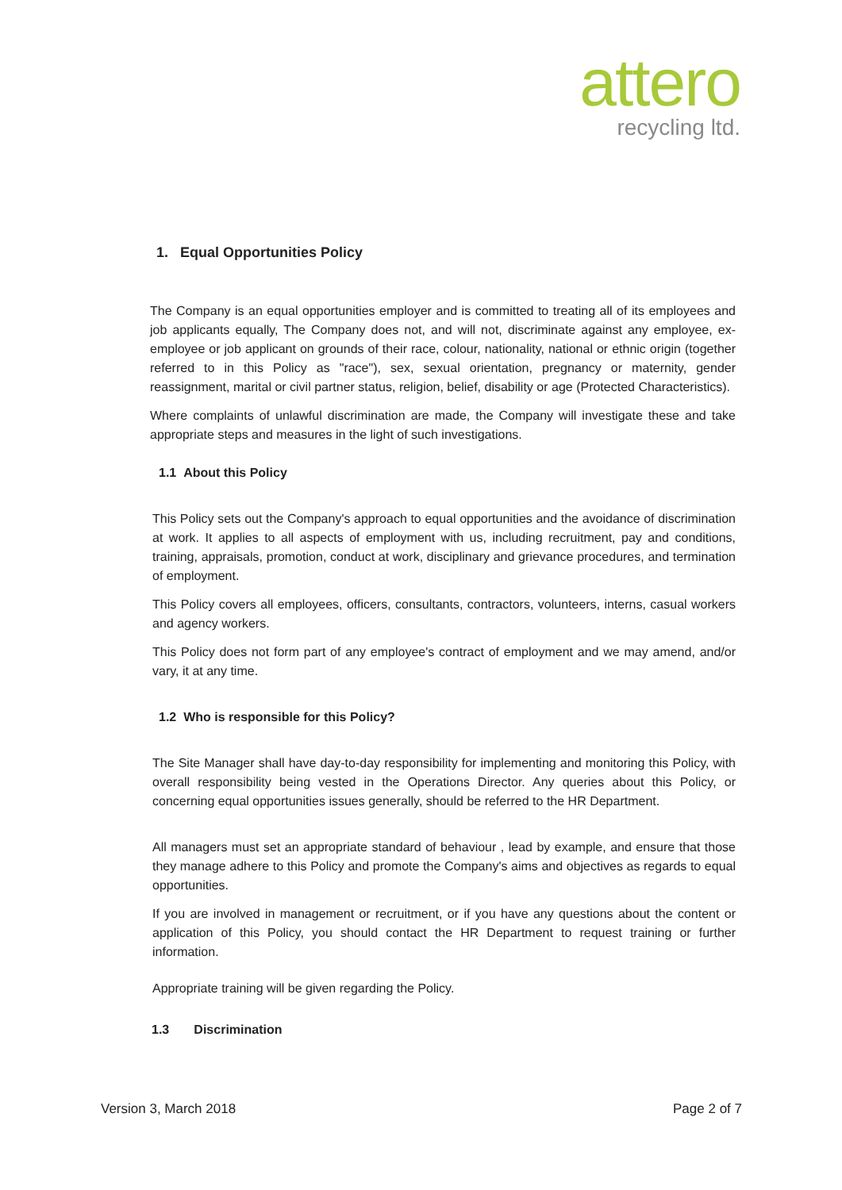attero
recycling ltd.
1. Equal Opportunities Policy
The Company is an equal opportunities employer and is committed to treating all of its employees and job applicants equally, The Company does not, and will not, discriminate against any employee, ex- employee or job applicant on grounds of their race, colour, nationality, national or ethnic origin (together referred to in this Policy as "race"), sex, sexual orientation, pregnancy or maternity, gender reassignment, marital or civil partner status, religion, belief, disability or age (Protected Characteristics).
Where complaints of unlawful discrimination are made, the Company will investigate these and take appropriate steps and measures in the light of such investigations.
1.1 About this Policy
This Policy sets out the Company's approach to equal opportunities and the avoidance of discrimination at work. It applies to all aspects of employment with us, including recruitment, pay and conditions, training, appraisals, promotion, conduct at work, disciplinary and grievance procedures, and termination of employment.
This Policy covers all employees, officers, consultants, contractors, volunteers, interns, casual workers and agency workers.
This Policy does not form part of any employee's contract of employment and we may amend, and/or vary, it at any time.
1.2 Who is responsible for this Policy?
The Site Manager shall have day-to-day responsibility for implementing and monitoring this Policy, with overall responsibility being vested in the Operations Director. Any queries about this Policy, or concerning equal opportunities issues generally, should be referred to the HR Department.
All managers must set an appropriate standard of behaviour , lead by example, and ensure that those they manage adhere to this Policy and promote the Company's aims and objectives as regards to equal opportunities.
If you are involved in management or recruitment, or if you have any questions about the content or application of this Policy, you should contact the HR Department to request training or further information.
Appropriate training will be given regarding the Policy.
1.3 Discrimination
Version 3, March 2018 Page 2 of 7